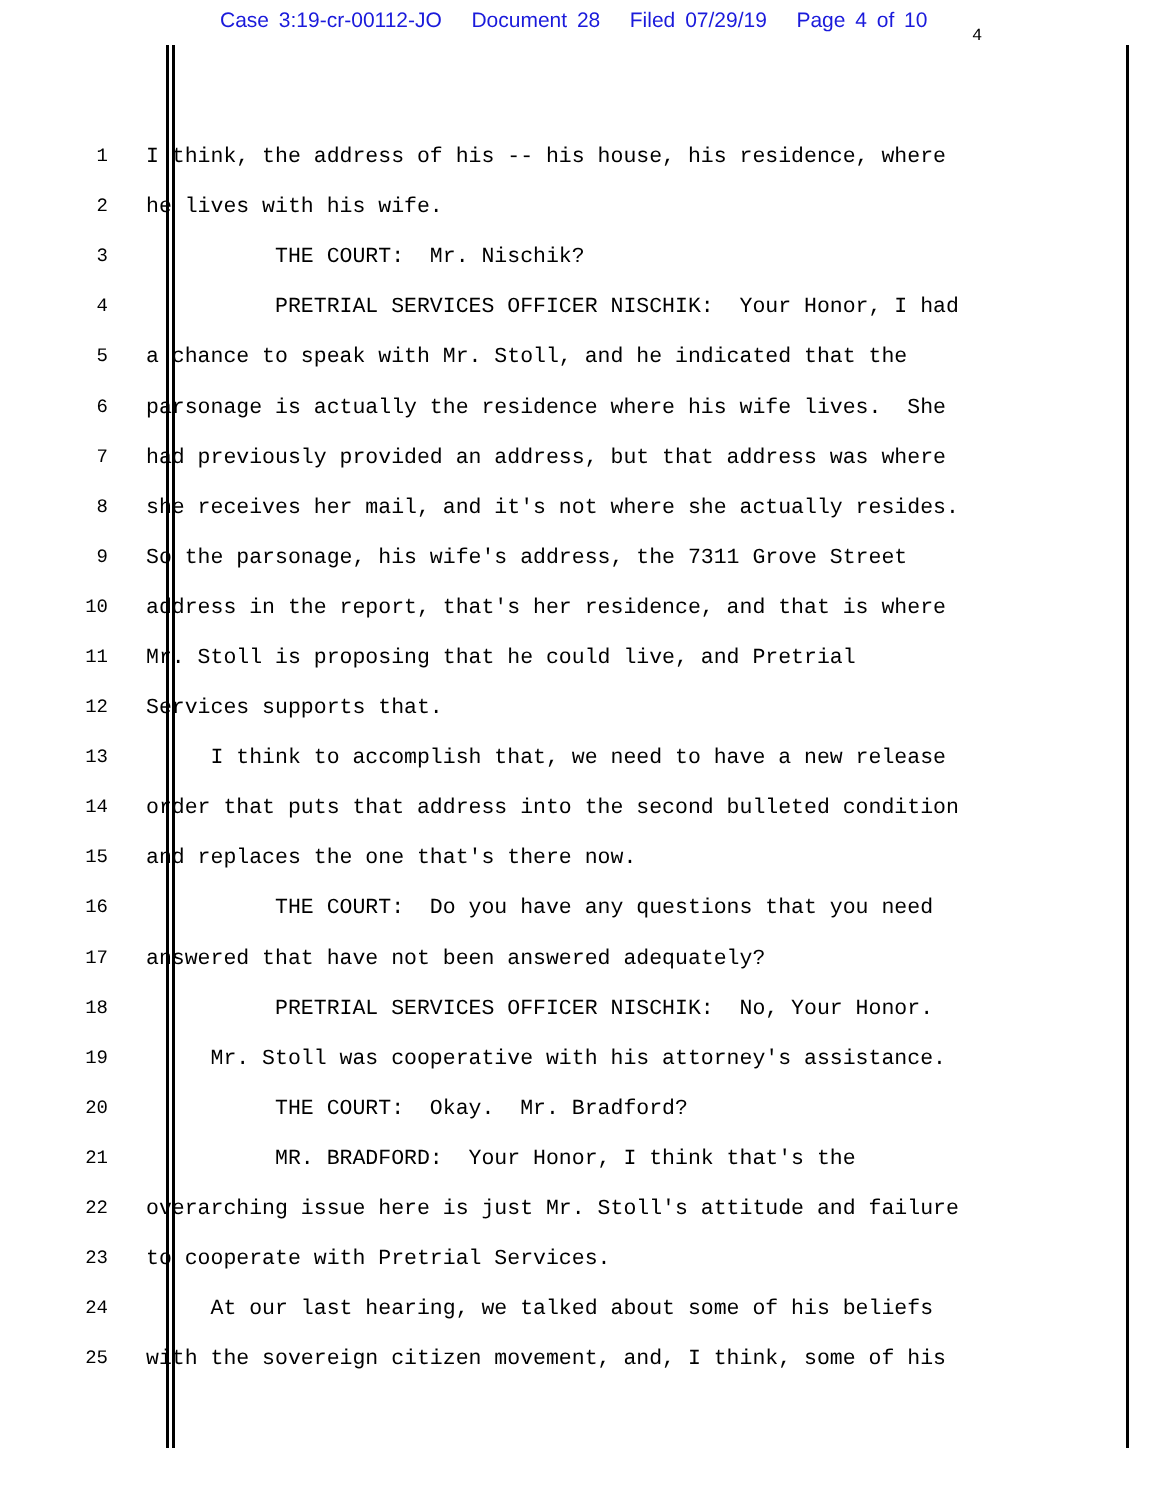Case 3:19-cr-00112-JO Document 28 Filed 07/29/19 Page 4 of 10
4
1 I think, the address of his -- his house, his residence, where
2 he lives with his wife.
3 THE COURT: Mr. Nischik?
4 PRETRIAL SERVICES OFFICER NISCHIK: Your Honor, I had
5 a chance to speak with Mr. Stoll, and he indicated that the
6 parsonage is actually the residence where his wife lives. She
7 had previously provided an address, but that address was where
8 she receives her mail, and it's not where she actually resides.
9 So the parsonage, his wife's address, the 7311 Grove Street
10 address in the report, that's her residence, and that is where
11 Mr. Stoll is proposing that he could live, and Pretrial
12 Services supports that.
13 I think to accomplish that, we need to have a new release
14 order that puts that address into the second bulleted condition
15 and replaces the one that's there now.
16 THE COURT: Do you have any questions that you need
17 answered that have not been answered adequately?
18 PRETRIAL SERVICES OFFICER NISCHIK: No, Your Honor.
19 Mr. Stoll was cooperative with his attorney's assistance.
20 THE COURT: Okay. Mr. Bradford?
21 MR. BRADFORD: Your Honor, I think that's the
22 overarching issue here is just Mr. Stoll's attitude and failure
23 to cooperate with Pretrial Services.
24 At our last hearing, we talked about some of his beliefs
25 with the sovereign citizen movement, and, I think, some of his